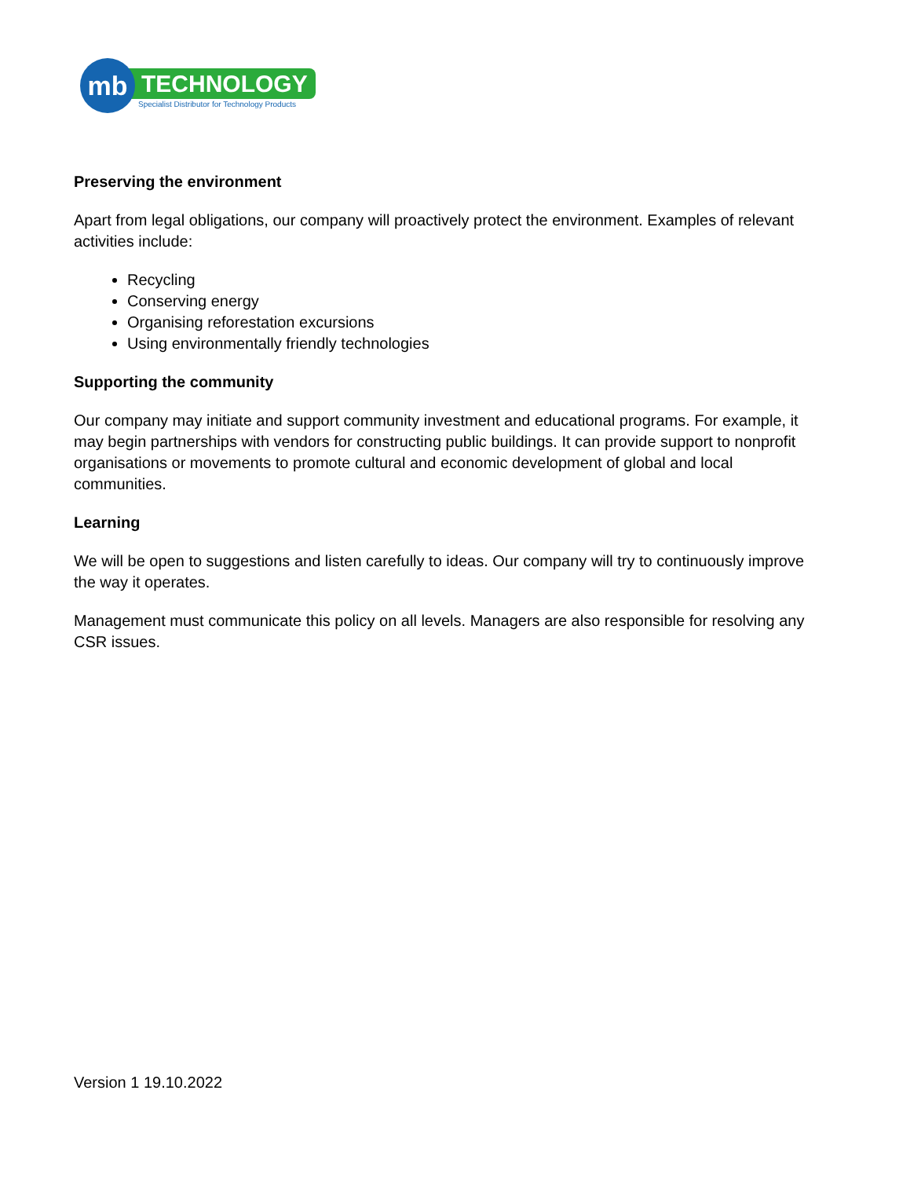mb
TECHNOLOGY
Specialist Distributor for Technology Products
Preserving the environment
Apart from legal obligations, our company will proactively protect the environment. Examples of relevant activities include:
Recycling
Conserving energy
Organising reforestation excursions
Using environmentally friendly technologies
Supporting the community
Our company may initiate and support community investment and educational programs. For example, it may begin partnerships with vendors for constructing public buildings. It can provide support to nonprofit organisations or movements to promote cultural and economic development of global and local communities.
Learning
We will be open to suggestions and listen carefully to ideas. Our company will try to continuously improve the way it operates.
Management must communicate this policy on all levels. Managers are also responsible for resolving any CSR issues.
Version 1 19.10.2022